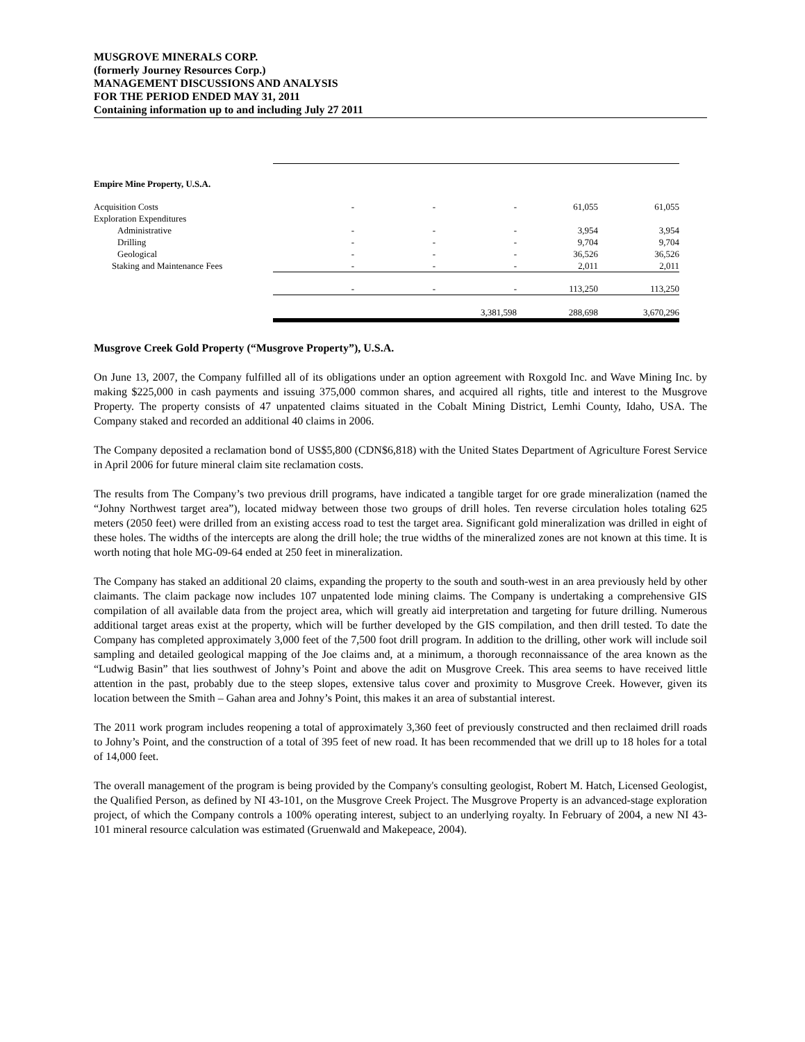MUSGROVE MINERALS CORP.
(formerly Journey Resources Corp.)
MANAGEMENT DISCUSSIONS AND ANALYSIS
FOR THE PERIOD ENDED MAY 31, 2011
Containing information up to and including July 27 2011
| Empire Mine Property, U.S.A. | | | | | |
| Acquisition Costs | - | - | - | 61,055 | 61,055 |
| Exploration Expenditures | | | | | |
| Administrative | - | - | - | 3,954 | 3,954 |
| Drilling | - | - | - | 9,704 | 9,704 |
| Geological | - | - | - | 36,526 | 36,526 |
| Staking and Maintenance Fees | - | - | - | 2,011 | 2,011 |
| | - | - | - | 113,250 | 113,250 |
| | | | 3,381,598 | 288,698 | 3,670,296 |
Musgrove Creek Gold Property (“Musgrove Property”), U.S.A.
On June 13, 2007, the Company fulfilled all of its obligations under an option agreement with Roxgold Inc. and Wave Mining Inc. by making $225,000 in cash payments and issuing 375,000 common shares, and acquired all rights, title and interest to the Musgrove Property. The property consists of 47 unpatented claims situated in the Cobalt Mining District, Lemhi County, Idaho, USA. The Company staked and recorded an additional 40 claims in 2006.
The Company deposited a reclamation bond of US$5,800 (CDN$6,818) with the United States Department of Agriculture Forest Service in April 2006 for future mineral claim site reclamation costs.
The results from The Company’s two previous drill programs, have indicated a tangible target for ore grade mineralization (named the “Johny Northwest target area”), located midway between those two groups of drill holes. Ten reverse circulation holes totaling 625 meters (2050 feet) were drilled from an existing access road to test the target area. Significant gold mineralization was drilled in eight of these holes. The widths of the intercepts are along the drill hole; the true widths of the mineralized zones are not known at this time. It is worth noting that hole MG-09-64 ended at 250 feet in mineralization.
The Company has staked an additional 20 claims, expanding the property to the south and south-west in an area previously held by other claimants. The claim package now includes 107 unpatented lode mining claims. The Company is undertaking a comprehensive GIS compilation of all available data from the project area, which will greatly aid interpretation and targeting for future drilling. Numerous additional target areas exist at the property, which will be further developed by the GIS compilation, and then drill tested. To date the Company has completed approximately 3,000 feet of the 7,500 foot drill program. In addition to the drilling, other work will include soil sampling and detailed geological mapping of the Joe claims and, at a minimum, a thorough reconnaissance of the area known as the “Ludwig Basin” that lies southwest of Johny’s Point and above the adit on Musgrove Creek. This area seems to have received little attention in the past, probably due to the steep slopes, extensive talus cover and proximity to Musgrove Creek. However, given its location between the Smith – Gahan area and Johny’s Point, this makes it an area of substantial interest.
The 2011 work program includes reopening a total of approximately 3,360 feet of previously constructed and then reclaimed drill roads to Johny’s Point, and the construction of a total of 395 feet of new road. It has been recommended that we drill up to 18 holes for a total of 14,000 feet.
The overall management of the program is being provided by the Company's consulting geologist, Robert M. Hatch, Licensed Geologist, the Qualified Person, as defined by NI 43-101, on the Musgrove Creek Project. The Musgrove Property is an advanced-stage exploration project, of which the Company controls a 100% operating interest, subject to an underlying royalty. In February of 2004, a new NI 43-101 mineral resource calculation was estimated (Gruenwald and Makepeace, 2004).